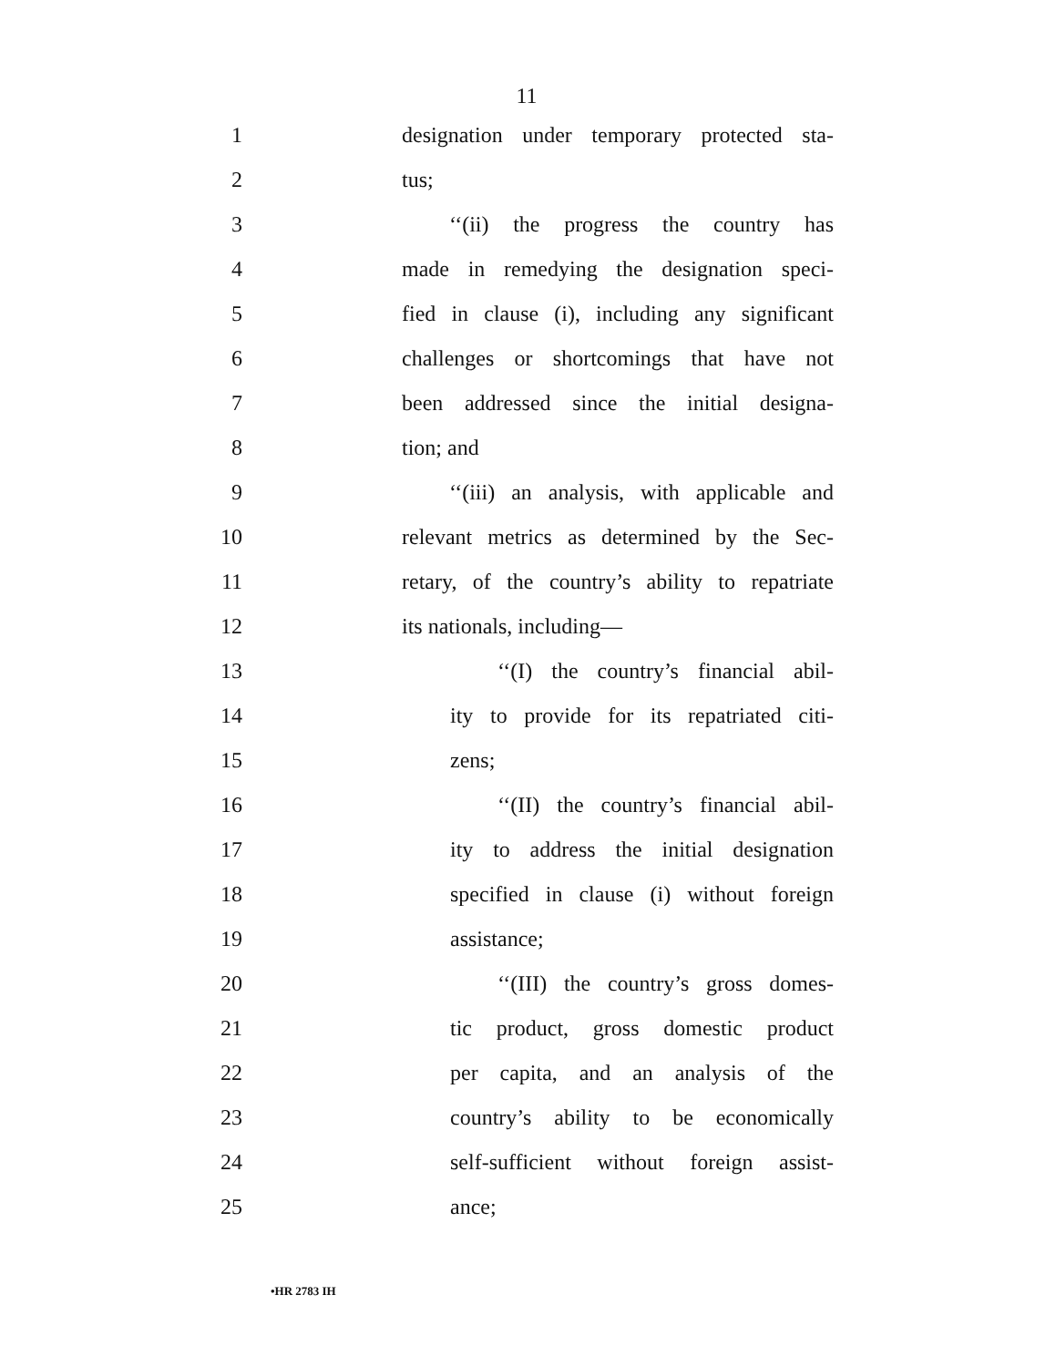11
1 designation under temporary protected sta-
2 tus;
3 ‘‘(ii) the progress the country has
4 made in remedying the designation speci-
5 fied in clause (i), including any significant
6 challenges or shortcomings that have not
7 been addressed since the initial designa-
8 tion; and
9 ‘‘(iii) an analysis, with applicable and
10 relevant metrics as determined by the Sec-
11 retary, of the country’s ability to repatriate
12 its nationals, including—
13 ‘‘(I) the country’s financial abil-
14 ity to provide for its repatriated citi-
15 zens;
16 ‘‘(II) the country’s financial abil-
17 ity to address the initial designation
18 specified in clause (i) without foreign
19 assistance;
20 ‘‘(III) the country’s gross domes-
21 tic product, gross domestic product
22 per capita, and an analysis of the
23 country’s ability to be economically
24 self-sufficient without foreign assist-
25 ance;
•HR 2783 IH